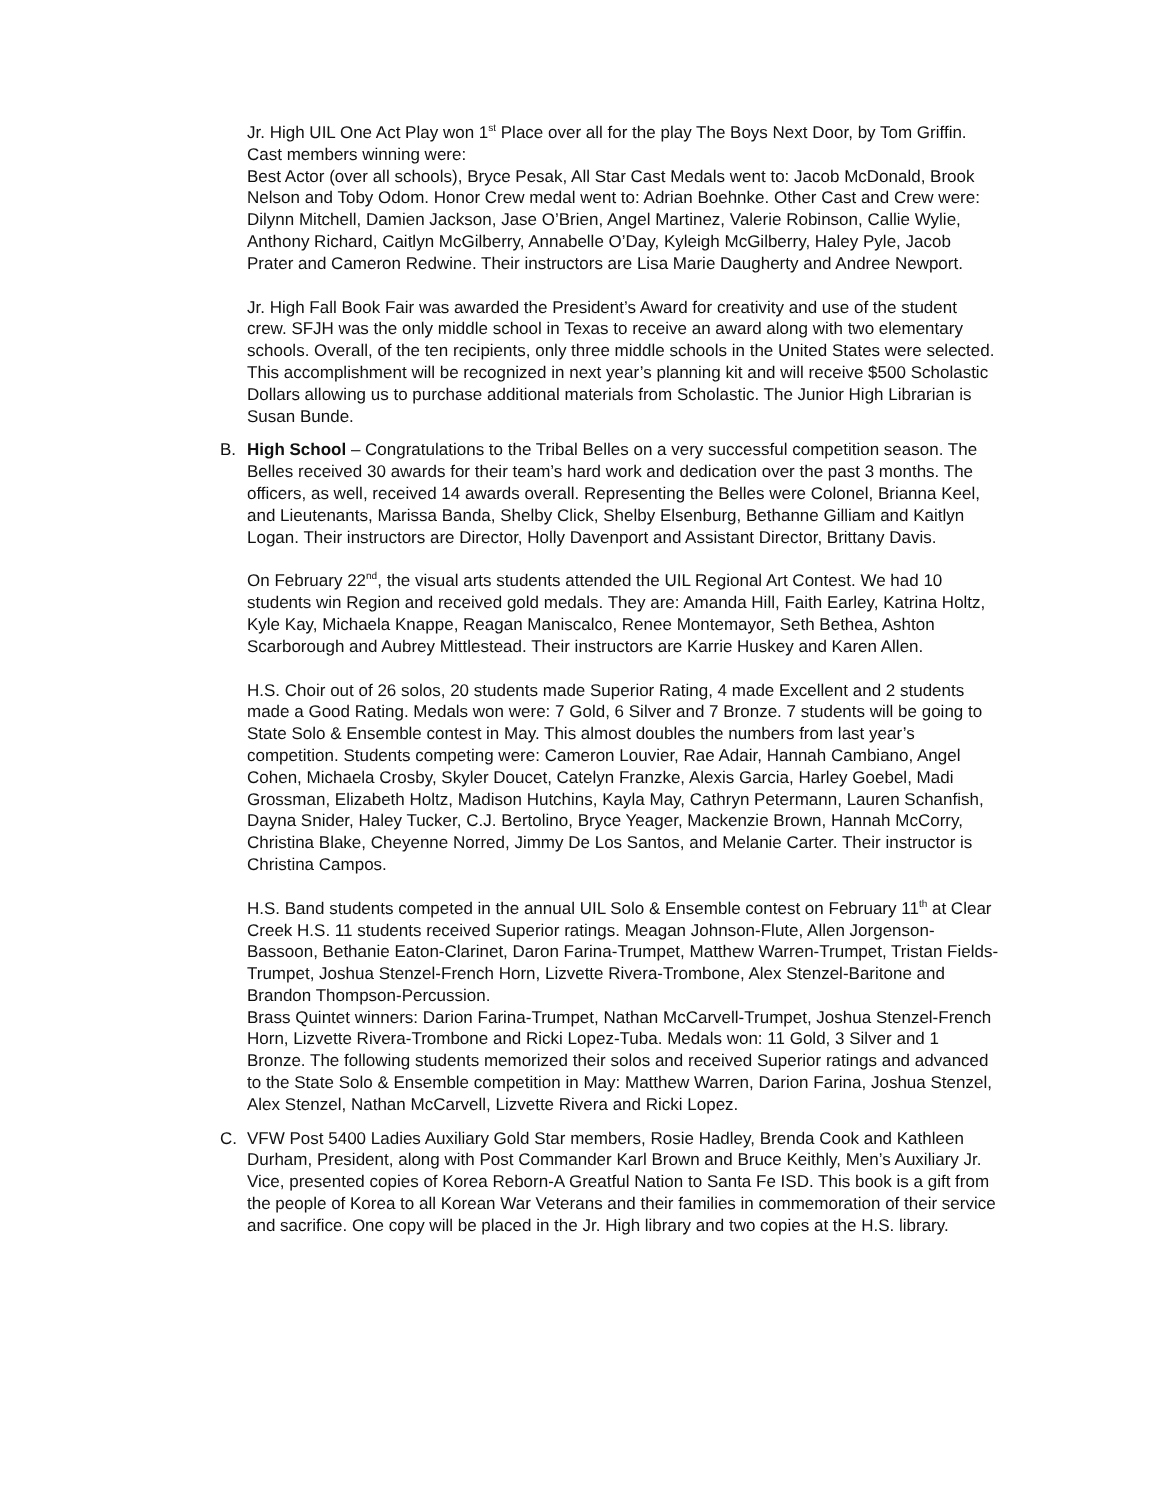Jr. High UIL One Act Play won 1<sup>st</sup> Place over all for the play The Boys Next Door, by Tom Griffin. Cast members winning were:
Best Actor (over all schools), Bryce Pesak, All Star Cast Medals went to: Jacob McDonald, Brook Nelson and Toby Odom. Honor Crew medal went to: Adrian Boehnke. Other Cast and Crew were: Dilynn Mitchell, Damien Jackson, Jase O’Brien, Angel Martinez, Valerie Robinson, Callie Wylie, Anthony Richard, Caitlyn McGilberry, Annabelle O’Day, Kyleigh McGilberry, Haley Pyle, Jacob Prater and Cameron Redwine. Their instructors are Lisa Marie Daugherty and Andree Newport.
Jr. High Fall Book Fair was awarded the President’s Award for creativity and use of the student crew. SFJH was the only middle school in Texas to receive an award along with two elementary schools. Overall, of the ten recipients, only three middle schools in the United States were selected. This accomplishment will be recognized in next year’s planning kit and will receive $500 Scholastic Dollars allowing us to purchase additional materials from Scholastic. The Junior High Librarian is Susan Bunde.
B.
High School – Congratulations to the Tribal Belles on a very successful competition season. The Belles received 30 awards for their team’s hard work and dedication over the past 3 months. The officers, as well, received 14 awards overall. Representing the Belles were Colonel, Brianna Keel, and Lieutenants, Marissa Banda, Shelby Click, Shelby Elsenburg, Bethanne Gilliam and Kaitlyn Logan. Their instructors are Director, Holly Davenport and Assistant Director, Brittany Davis.
On February 22<sup>nd</sup>, the visual arts students attended the UIL Regional Art Contest. We had 10 students win Region and received gold medals. They are: Amanda Hill, Faith Earley, Katrina Holtz, Kyle Kay, Michaela Knappe, Reagan Maniscalco, Renee Montemayor, Seth Bethea, Ashton Scarborough and Aubrey Mittlestead. Their instructors are Karrie Huskey and Karen Allen.
H.S. Choir out of 26 solos, 20 students made Superior Rating, 4 made Excellent and 2 students made a Good Rating. Medals won were: 7 Gold, 6 Silver and 7 Bronze. 7 students will be going to State Solo & Ensemble contest in May. This almost doubles the numbers from last year’s competition. Students competing were: Cameron Louvier, Rae Adair, Hannah Cambiano, Angel Cohen, Michaela Crosby, Skyler Doucet, Catelyn Franzke, Alexis Garcia, Harley Goebel, Madi Grossman, Elizabeth Holtz, Madison Hutchins, Kayla May, Cathryn Petermann, Lauren Schanfish, Dayna Snider, Haley Tucker, C.J. Bertolino, Bryce Yeager, Mackenzie Brown, Hannah McCorry, Christina Blake, Cheyenne Norred, Jimmy De Los Santos, and Melanie Carter. Their instructor is Christina Campos.
H.S. Band students competed in the annual UIL Solo & Ensemble contest on February 11<sup>th</sup> at Clear Creek H.S. 11 students received Superior ratings. Meagan Johnson-Flute, Allen Jorgenson-Bassoon, Bethanie Eaton-Clarinet, Daron Farina-Trumpet, Matthew Warren-Trumpet, Tristan Fields-Trumpet, Joshua Stenzel-French Horn, Lizvette Rivera-Trombone, Alex Stenzel-Baritone and Brandon Thompson-Percussion.
Brass Quintet winners: Darion Farina-Trumpet, Nathan McCarvell-Trumpet, Joshua Stenzel-French Horn, Lizvette Rivera-Trombone and Ricki Lopez-Tuba. Medals won: 11 Gold, 3 Silver and 1 Bronze. The following students memorized their solos and received Superior ratings and advanced to the State Solo & Ensemble competition in May: Matthew Warren, Darion Farina, Joshua Stenzel, Alex Stenzel, Nathan McCarvell, Lizvette Rivera and Ricki Lopez.
C.
VFW Post 5400 Ladies Auxiliary Gold Star members, Rosie Hadley, Brenda Cook and Kathleen Durham, President, along with Post Commander Karl Brown and Bruce Keithly, Men’s Auxiliary Jr. Vice, presented copies of Korea Reborn-A Greatful Nation to Santa Fe ISD. This book is a gift from the people of Korea to all Korean War Veterans and their families in commemoration of their service and sacrifice. One copy will be placed in the Jr. High library and two copies at the H.S. library.